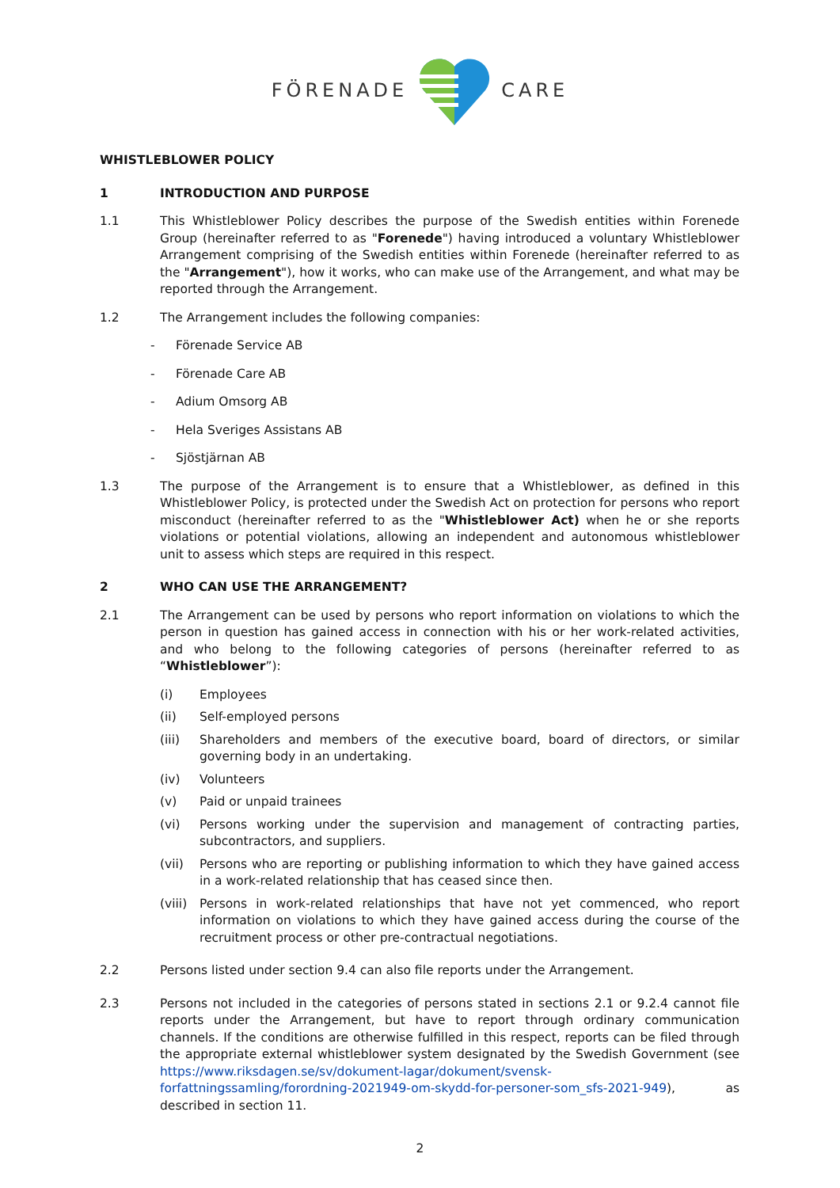FÖRENADE CARE
WHISTLEBLOWER POLICY
1 INTRODUCTION AND PURPOSE
1.1 This Whistleblower Policy describes the purpose of the Swedish entities within Forenede Group (hereinafter referred to as "Forenede") having introduced a voluntary Whistleblower Arrangement comprising of the Swedish entities within Forenede (hereinafter referred to as the "Arrangement"), how it works, who can make use of the Arrangement, and what may be reported through the Arrangement.
1.2 The Arrangement includes the following companies:
- Förenade Service AB
- Förenade Care AB
- Adium Omsorg AB
- Hela Sveriges Assistans AB
- Sjöstjärnan AB
1.3 The purpose of the Arrangement is to ensure that a Whistleblower, as defined in this Whistleblower Policy, is protected under the Swedish Act on protection for persons who report misconduct (hereinafter referred to as the "Whistleblower Act) when he or she reports violations or potential violations, allowing an independent and autonomous whistleblower unit to assess which steps are required in this respect.
2 WHO CAN USE THE ARRANGEMENT?
2.1 The Arrangement can be used by persons who report information on violations to which the person in question has gained access in connection with his or her work-related activities, and who belong to the following categories of persons (hereinafter referred to as “Whistleblower”):
(i) Employees
(ii) Self-employed persons
(iii) Shareholders and members of the executive board, board of directors, or similar governing body in an undertaking.
(iv) Volunteers
(v) Paid or unpaid trainees
(vi) Persons working under the supervision and management of contracting parties, subcontractors, and suppliers.
(vii) Persons who are reporting or publishing information to which they have gained access in a work-related relationship that has ceased since then.
(viii) Persons in work-related relationships that have not yet commenced, who report information on violations to which they have gained access during the course of the recruitment process or other pre-contractual negotiations.
2.2 Persons listed under section 9.4 can also file reports under the Arrangement.
2.3 Persons not included in the categories of persons stated in sections 2.1 or 9.2.4 cannot file reports under the Arrangement, but have to report through ordinary communication channels. If the conditions are otherwise fulfilled in this respect, reports can be filed through the appropriate external whistleblower system designated by the Swedish Government (see https://www.riksdagen.se/sv/dokument-lagar/dokument/svensk-forfattningssamling/forordning-2021949-om-skydd-for-personer-som_sfs-2021-949), as described in section 11.
2